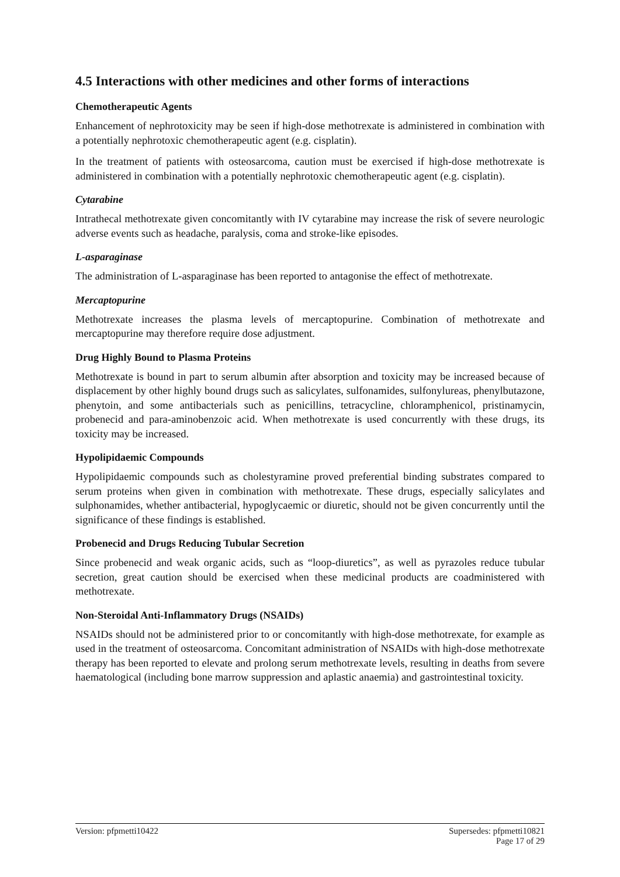4.5 Interactions with other medicines and other forms of interactions
Chemotherapeutic Agents
Enhancement of nephrotoxicity may be seen if high-dose methotrexate is administered in combination with a potentially nephrotoxic chemotherapeutic agent (e.g. cisplatin).
In the treatment of patients with osteosarcoma, caution must be exercised if high-dose methotrexate is administered in combination with a potentially nephrotoxic chemotherapeutic agent (e.g. cisplatin).
Cytarabine
Intrathecal methotrexate given concomitantly with IV cytarabine may increase the risk of severe neurologic adverse events such as headache, paralysis, coma and stroke-like episodes.
L-asparaginase
The administration of L-asparaginase has been reported to antagonise the effect of methotrexate.
Mercaptopurine
Methotrexate increases the plasma levels of mercaptopurine. Combination of methotrexate and mercaptopurine may therefore require dose adjustment.
Drug Highly Bound to Plasma Proteins
Methotrexate is bound in part to serum albumin after absorption and toxicity may be increased because of displacement by other highly bound drugs such as salicylates, sulfonamides, sulfonylureas, phenylbutazone, phenytoin, and some antibacterials such as penicillins, tetracycline, chloramphenicol, pristinamycin, probenecid and para-aminobenzoic acid. When methotrexate is used concurrently with these drugs, its toxicity may be increased.
Hypolipidaemic Compounds
Hypolipidaemic compounds such as cholestyramine proved preferential binding substrates compared to serum proteins when given in combination with methotrexate. These drugs, especially salicylates and sulphonamides, whether antibacterial, hypoglycaemic or diuretic, should not be given concurrently until the significance of these findings is established.
Probenecid and Drugs Reducing Tubular Secretion
Since probenecid and weak organic acids, such as “loop-diuretics”, as well as pyrazoles reduce tubular secretion, great caution should be exercised when these medicinal products are coadministered with methotrexate.
Non-Steroidal Anti-Inflammatory Drugs (NSAIDs)
NSAIDs should not be administered prior to or concomitantly with high-dose methotrexate, for example as used in the treatment of osteosarcoma. Concomitant administration of NSAIDs with high-dose methotrexate therapy has been reported to elevate and prolong serum methotrexate levels, resulting in deaths from severe haematological (including bone marrow suppression and aplastic anaemia) and gastrointestinal toxicity.
Version: pfpmetti10422 Supersedes: pfpmetti10821
Page 17 of 29